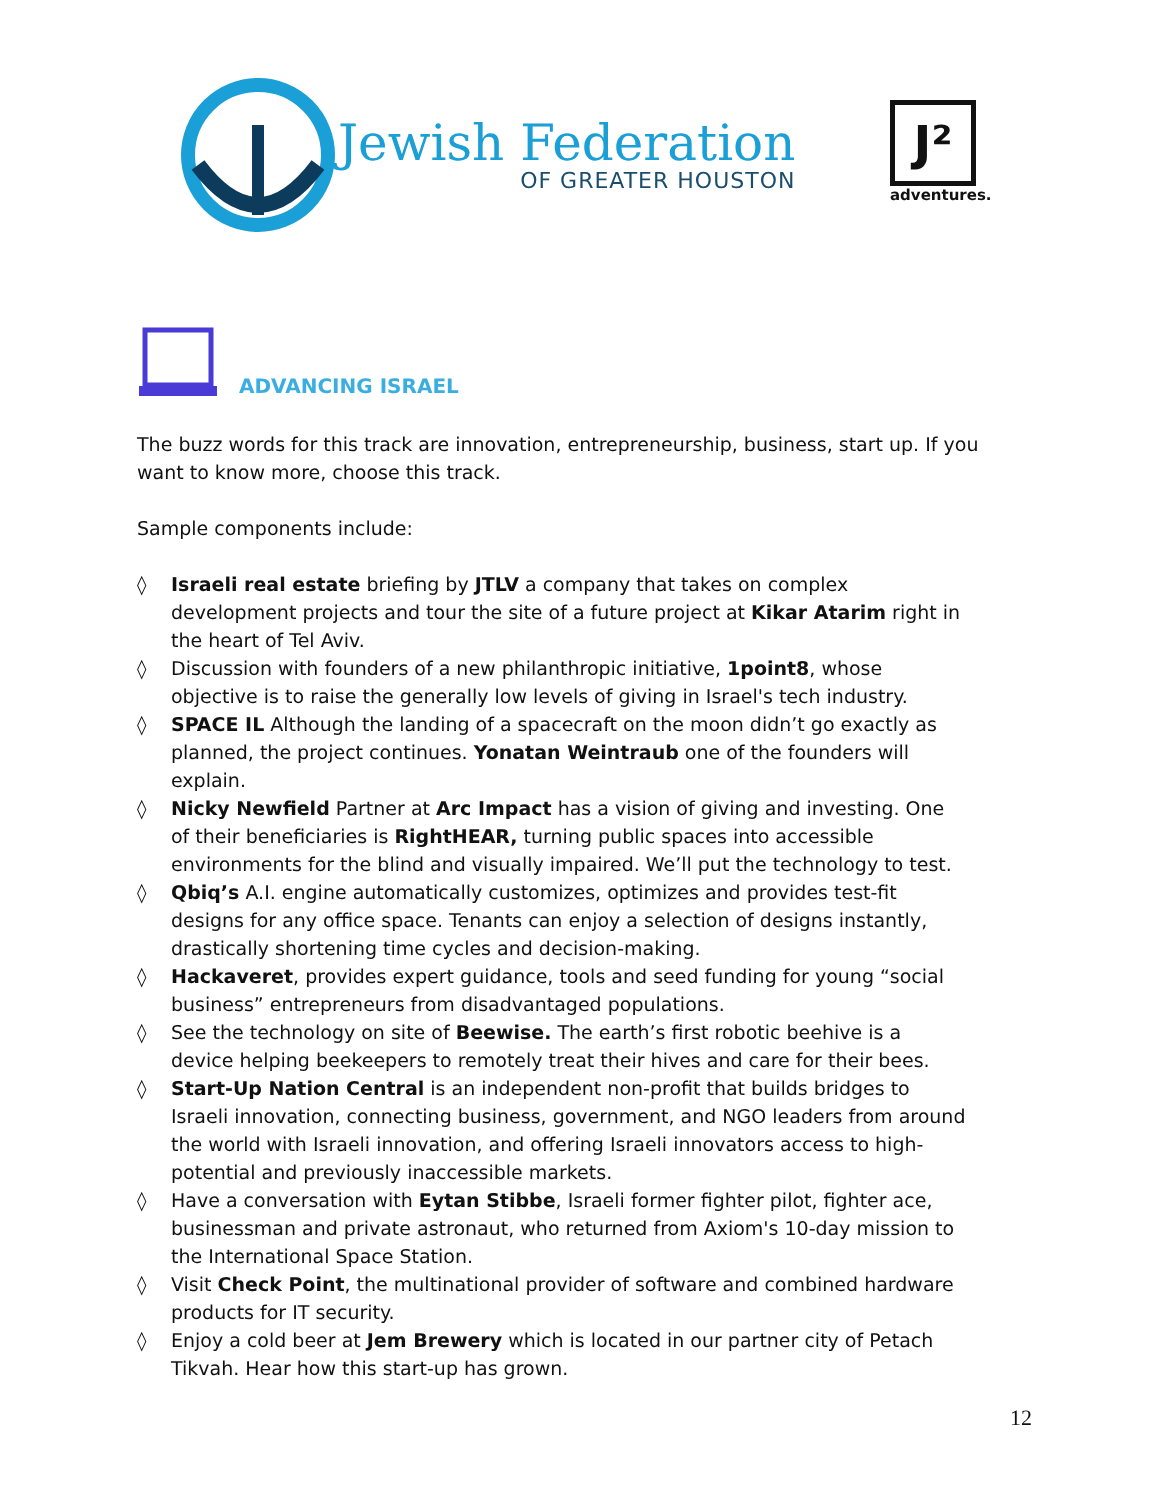Jewish Federation
OF GREATER HOUSTON
J²
adventures.
ADVANCING ISRAEL
The buzz words for this track are innovation, entrepreneurship, business, start up. If you want to know more, choose this track.
Sample components include:
◊ Israeli real estate briefing by JTLV a company that takes on complex development projects and tour the site of a future project at Kikar Atarim right in the heart of Tel Aviv.
◊ Discussion with founders of a new philanthropic initiative, 1point8, whose objective is to raise the generally low levels of giving in Israel's tech industry.
◊ SPACE IL Although the landing of a spacecraft on the moon didn’t go exactly as planned, the project continues. Yonatan Weintraub one of the founders will explain.
◊ Nicky Newfield Partner at Arc Impact has a vision of giving and investing. One of their beneficiaries is RightHEAR, turning public spaces into accessible environments for the blind and visually impaired. We’ll put the technology to test.
◊ Qbiq’s A.I. engine automatically customizes, optimizes and provides test-fit designs for any office space. Tenants can enjoy a selection of designs instantly, drastically shortening time cycles and decision-making.
◊ Hackaveret, provides expert guidance, tools and seed funding for young “social business” entrepreneurs from disadvantaged populations.
◊ See the technology on site of Beewise. The earth’s first robotic beehive is a device helping beekeepers to remotely treat their hives and care for their bees.
◊ Start-Up Nation Central is an independent non-profit that builds bridges to Israeli innovation, connecting business, government, and NGO leaders from around the world with Israeli innovation, and offering Israeli innovators access to high-potential and previously inaccessible markets.
◊ Have a conversation with Eytan Stibbe, Israeli former fighter pilot, fighter ace, businessman and private astronaut, who returned from Axiom's 10-day mission to the International Space Station.
◊ Visit Check Point, the multinational provider of software and combined hardware products for IT security.
◊ Enjoy a cold beer at Jem Brewery which is located in our partner city of Petach Tikvah. Hear how this start-up has grown.
12